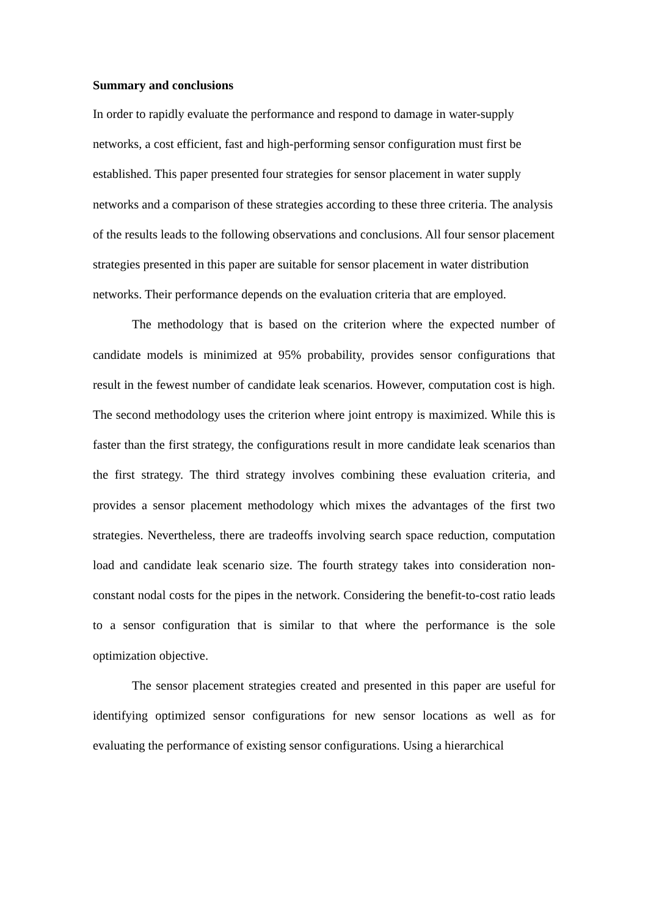Summary and conclusions
In order to rapidly evaluate the performance and respond to damage in water-supply networks, a cost efficient, fast and high-performing sensor configuration must first be established. This paper presented four strategies for sensor placement in water supply networks and a comparison of these strategies according to these three criteria. The analysis of the results leads to the following observations and conclusions. All four sensor placement strategies presented in this paper are suitable for sensor placement in water distribution networks. Their performance depends on the evaluation criteria that are employed.
The methodology that is based on the criterion where the expected number of candidate models is minimized at 95% probability, provides sensor configurations that result in the fewest number of candidate leak scenarios. However, computation cost is high. The second methodology uses the criterion where joint entropy is maximized. While this is faster than the first strategy, the configurations result in more candidate leak scenarios than the first strategy. The third strategy involves combining these evaluation criteria, and provides a sensor placement methodology which mixes the advantages of the first two strategies. Nevertheless, there are tradeoffs involving search space reduction, computation load and candidate leak scenario size. The fourth strategy takes into consideration non-constant nodal costs for the pipes in the network. Considering the benefit-to-cost ratio leads to a sensor configuration that is similar to that where the performance is the sole optimization objective.
The sensor placement strategies created and presented in this paper are useful for identifying optimized sensor configurations for new sensor locations as well as for evaluating the performance of existing sensor configurations. Using a hierarchical